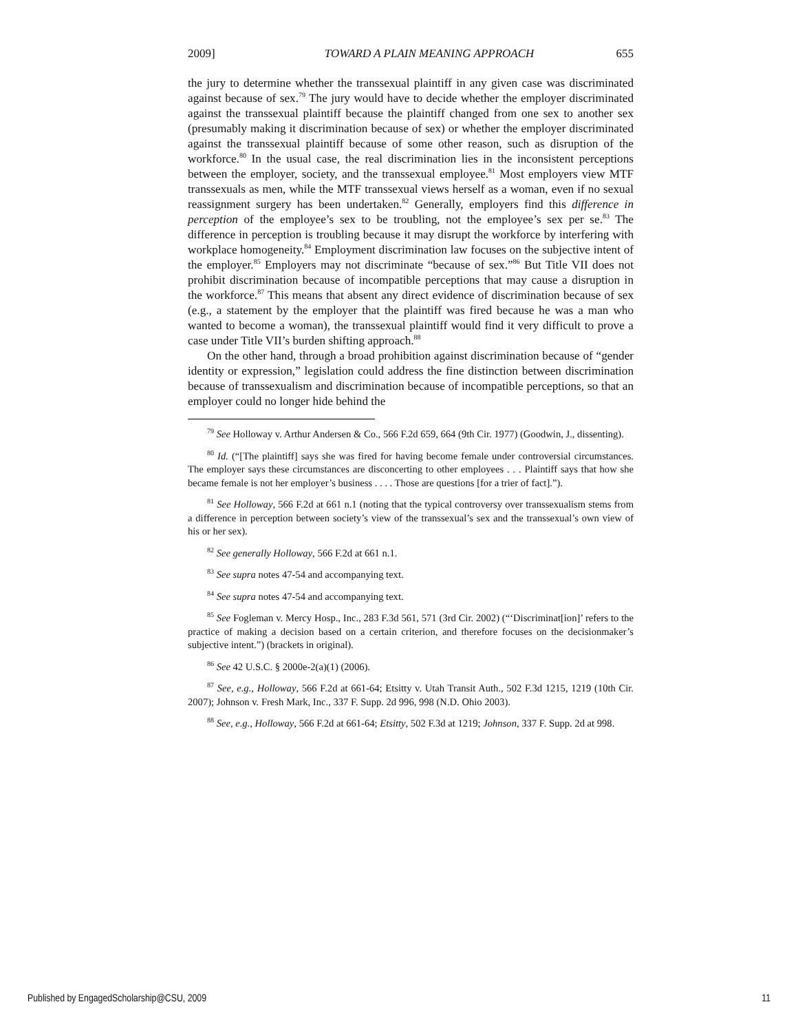2009] TOWARD A PLAIN MEANING APPROACH 655
the jury to determine whether the transsexual plaintiff in any given case was discriminated against because of sex.<sup>79</sup> The jury would have to decide whether the employer discriminated against the transsexual plaintiff because the plaintiff changed from one sex to another sex (presumably making it discrimination because of sex) or whether the employer discriminated against the transsexual plaintiff because of some other reason, such as disruption of the workforce.<sup>80</sup> In the usual case, the real discrimination lies in the inconsistent perceptions between the employer, society, and the transsexual employee.<sup>81</sup> Most employers view MTF transsexuals as men, while the MTF transsexual views herself as a woman, even if no sexual reassignment surgery has been undertaken.<sup>82</sup> Generally, employers find this difference in perception of the employee’s sex to be troubling, not the employee’s sex per se.<sup>83</sup> The difference in perception is troubling because it may disrupt the workforce by interfering with workplace homogeneity.<sup>84</sup> Employment discrimination law focuses on the subjective intent of the employer.<sup>85</sup> Employers may not discriminate “because of sex.”<sup>86</sup> But Title VII does not prohibit discrimination because of incompatible perceptions that may cause a disruption in the workforce.<sup>87</sup> This means that absent any direct evidence of discrimination because of sex (e.g., a statement by the employer that the plaintiff was fired because he was a man who wanted to become a woman), the transsexual plaintiff would find it very difficult to prove a case under Title VII’s burden shifting approach.<sup>88</sup>
On the other hand, through a broad prohibition against discrimination because of “gender identity or expression,” legislation could address the fine distinction between discrimination because of transsexualism and discrimination because of incompatible perceptions, so that an employer could no longer hide behind the
<sup>79</sup> See Holloway v. Arthur Andersen & Co., 566 F.2d 659, 664 (9th Cir. 1977) (Goodwin, J., dissenting).
<sup>80</sup> Id. (“[The plaintiff] says she was fired for having become female under controversial circumstances. The employer says these circumstances are disconcerting to other employees . . . Plaintiff says that how she became female is not her employer’s business . . . . Those are questions [for a trier of fact].”).
<sup>81</sup> See Holloway, 566 F.2d at 661 n.1 (noting that the typical controversy over transsexualism stems from a difference in perception between society’s view of the transsexual’s sex and the transsexual’s own view of his or her sex).
<sup>82</sup> See generally Holloway, 566 F.2d at 661 n.1.
<sup>83</sup> See supra notes 47-54 and accompanying text.
<sup>84</sup> See supra notes 47-54 and accompanying text.
<sup>85</sup> See Fogleman v. Mercy Hosp., Inc., 283 F.3d 561, 571 (3rd Cir. 2002) (“‘Discriminat[ion]’ refers to the practice of making a decision based on a certain criterion, and therefore focuses on the decisionmaker’s subjective intent.”) (brackets in original).
<sup>86</sup> See 42 U.S.C. § 2000e-2(a)(1) (2006).
<sup>87</sup> See, e.g., Holloway, 566 F.2d at 661-64; Etsitty v. Utah Transit Auth., 502 F.3d 1215, 1219 (10th Cir. 2007); Johnson v. Fresh Mark, Inc., 337 F. Supp. 2d 996, 998 (N.D. Ohio 2003).
<sup>88</sup> See, e.g., Holloway, 566 F.2d at 661-64; Etsitty, 502 F.3d at 1219; Johnson, 337 F. Supp. 2d at 998.
Published by EngagedScholarship@CSU, 2009 11